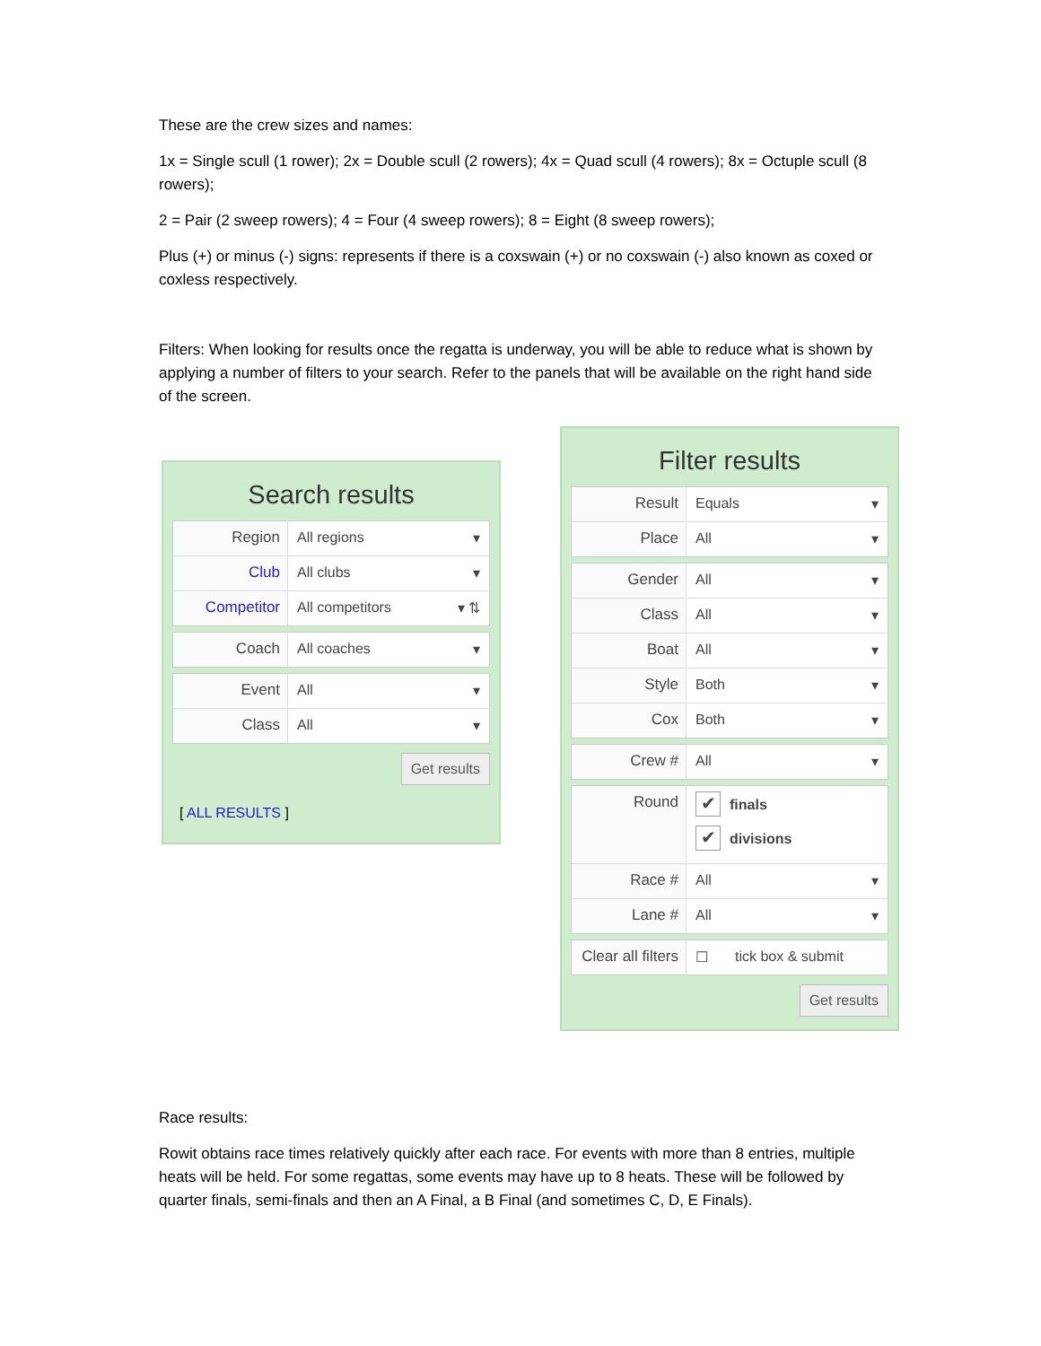These are the crew sizes and names:
1x = Single scull (1 rower); 2x = Double scull (2 rowers); 4x = Quad scull (4 rowers); 8x = Octuple scull (8 rowers);
2 = Pair (2 sweep rowers); 4 = Four (4 sweep rowers); 8 = Eight (8 sweep rowers);
Plus (+) or minus (-) signs: represents if there is a coxswain (+) or no coxswain (-) also known as coxed or coxless respectively.
Filters: When looking for results once the regatta is underway, you will be able to reduce what is shown by applying a number of filters to your search. Refer to the panels that will be available on the right hand side of the screen.
Search results
Region All regions ▾
Club All clubs ▾
Competitor All competitors ▾ ⇅
Coach All coaches ▾
Event All ▾
Class All ▾
Get results
[ ALL RESULTS ]
Filter results
Result Equals ▾
Place All ▾
Gender All ▾
Class All ▾
Boat All ▾
Style Both ▾
Cox Both ▾
Crew # All ▾
Round
✔ finals
✔ divisions
Race # All ▾
Lane # All ▾
Clear all filters
☐ tick box & submit
Get results
Race results:
Rowit obtains race times relatively quickly after each race. For events with more than 8 entries, multiple heats will be held. For some regattas, some events may have up to 8 heats. These will be followed by quarter finals, semi-finals and then an A Final, a B Final (and sometimes C, D, E Finals).